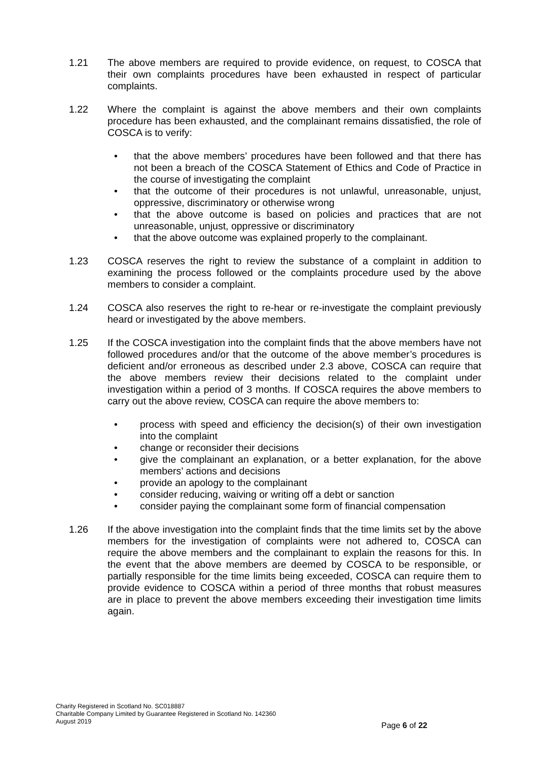1.21 The above members are required to provide evidence, on request, to COSCA that their own complaints procedures have been exhausted in respect of particular complaints.
1.22 Where the complaint is against the above members and their own complaints procedure has been exhausted, and the complainant remains dissatisfied, the role of COSCA is to verify:
• that the above members’ procedures have been followed and that there has not been a breach of the COSCA Statement of Ethics and Code of Practice in the course of investigating the complaint
• that the outcome of their procedures is not unlawful, unreasonable, unjust, oppressive, discriminatory or otherwise wrong
• that the above outcome is based on policies and practices that are not unreasonable, unjust, oppressive or discriminatory
• that the above outcome was explained properly to the complainant.
1.23 COSCA reserves the right to review the substance of a complaint in addition to examining the process followed or the complaints procedure used by the above members to consider a complaint.
1.24 COSCA also reserves the right to re-hear or re-investigate the complaint previously heard or investigated by the above members.
1.25 If the COSCA investigation into the complaint finds that the above members have not followed procedures and/or that the outcome of the above member’s procedures is deficient and/or erroneous as described under 2.3 above, COSCA can require that the above members review their decisions related to the complaint under investigation within a period of 3 months. If COSCA requires the above members to carry out the above review, COSCA can require the above members to:
• process with speed and efficiency the decision(s) of their own investigation into the complaint
• change or reconsider their decisions
• give the complainant an explanation, or a better explanation, for the above members’ actions and decisions
• provide an apology to the complainant
• consider reducing, waiving or writing off a debt or sanction
• consider paying the complainant some form of financial compensation
1.26 If the above investigation into the complaint finds that the time limits set by the above members for the investigation of complaints were not adhered to, COSCA can require the above members and the complainant to explain the reasons for this. In the event that the above members are deemed by COSCA to be responsible, or partially responsible for the time limits being exceeded, COSCA can require them to provide evidence to COSCA within a period of three months that robust measures are in place to prevent the above members exceeding their investigation time limits again.
Charity Registered in Scotland No. SC018887
Charitable Company Limited by Guarantee Registered in Scotland No. 142360
August 2019
Page 6 of 22